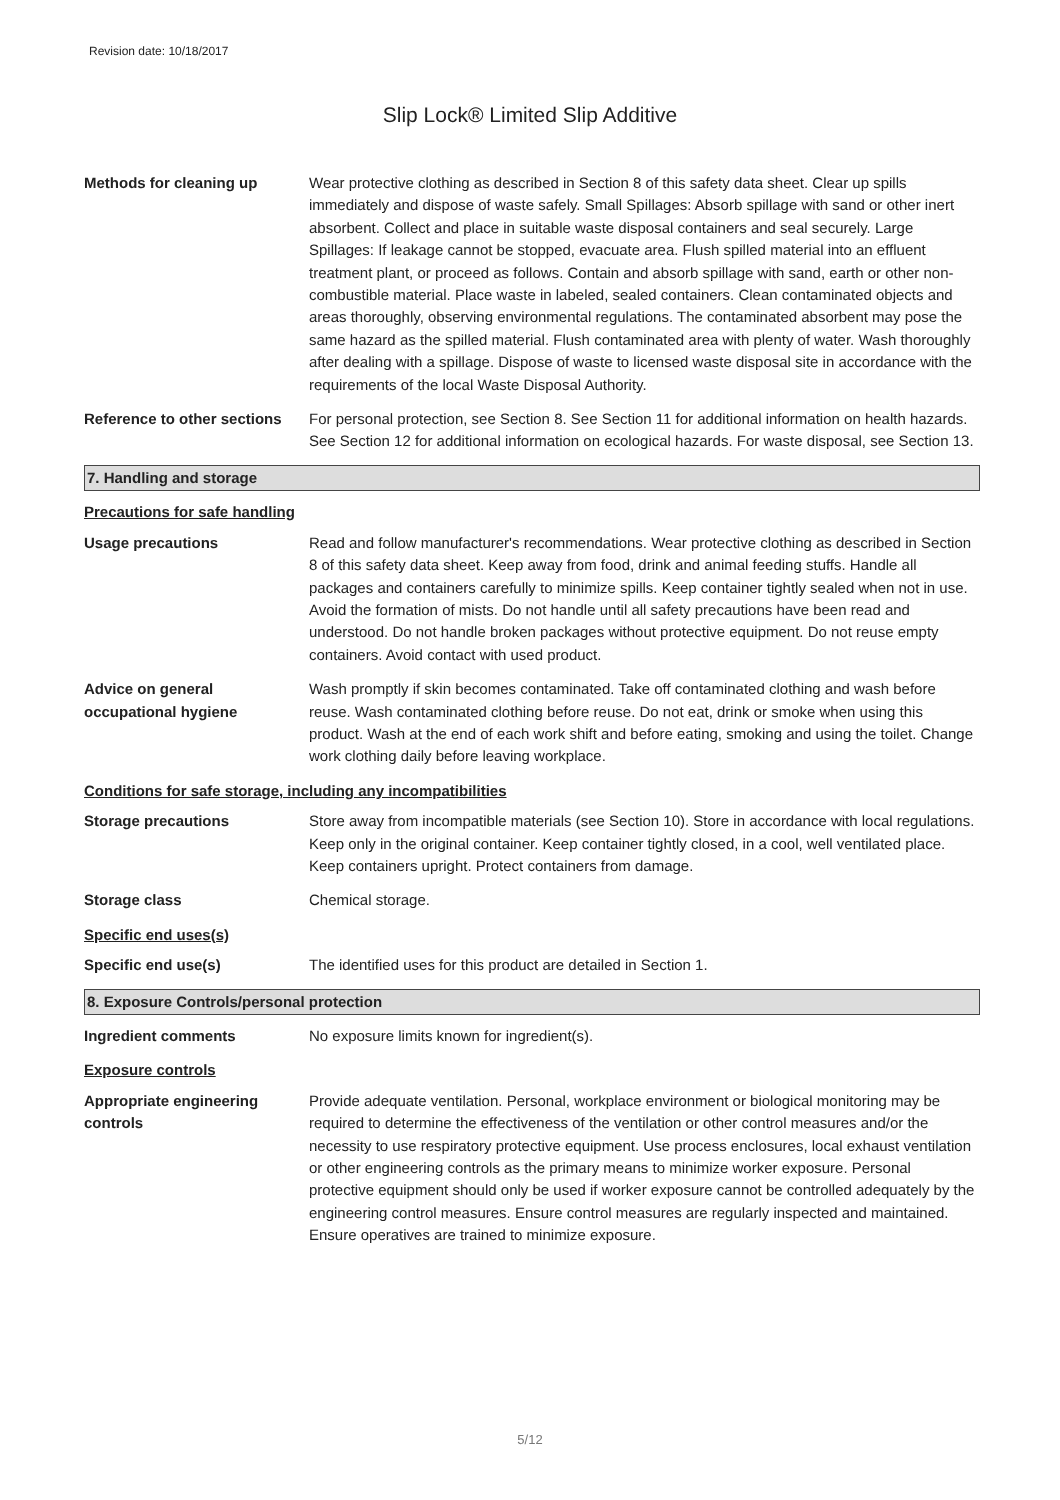Revision date: 10/18/2017
Slip Lock® Limited Slip Additive
Methods for cleaning up Wear protective clothing as described in Section 8 of this safety data sheet. Clear up spills immediately and dispose of waste safely. Small Spillages: Absorb spillage with sand or other inert absorbent. Collect and place in suitable waste disposal containers and seal securely. Large Spillages: If leakage cannot be stopped, evacuate area. Flush spilled material into an effluent treatment plant, or proceed as follows. Contain and absorb spillage with sand, earth or other non-combustible material. Place waste in labeled, sealed containers. Clean contaminated objects and areas thoroughly, observing environmental regulations. The contaminated absorbent may pose the same hazard as the spilled material. Flush contaminated area with plenty of water. Wash thoroughly after dealing with a spillage. Dispose of waste to licensed waste disposal site in accordance with the requirements of the local Waste Disposal Authority.
Reference to other sections
For personal protection, see Section 8. See Section 11 for additional information on health hazards. See Section 12 for additional information on ecological hazards. For waste disposal, see Section 13.
7. Handling and storage
Precautions for safe handling
Usage precautions Read and follow manufacturer's recommendations. Wear protective clothing as described in Section 8 of this safety data sheet. Keep away from food, drink and animal feeding stuffs. Handle all packages and containers carefully to minimize spills. Keep container tightly sealed when not in use. Avoid the formation of mists. Do not handle until all safety precautions have been read and understood. Do not handle broken packages without protective equipment. Do not reuse empty containers. Avoid contact with used product.
Advice on general occupational hygiene
Wash promptly if skin becomes contaminated. Take off contaminated clothing and wash before reuse. Wash contaminated clothing before reuse. Do not eat, drink or smoke when using this product. Wash at the end of each work shift and before eating, smoking and using the toilet. Change work clothing daily before leaving workplace.
Conditions for safe storage, including any incompatibilities
Storage precautions Store away from incompatible materials (see Section 10). Store in accordance with local regulations. Keep only in the original container. Keep container tightly closed, in a cool, well ventilated place. Keep containers upright. Protect containers from damage.
Storage class Chemical storage.
Specific end uses(s)
Specific end use(s) The identified uses for this product are detailed in Section 1.
8. Exposure Controls/personal protection
Ingredient comments No exposure limits known for ingredient(s).
Exposure controls
Appropriate engineering controls
Provide adequate ventilation. Personal, workplace environment or biological monitoring may be required to determine the effectiveness of the ventilation or other control measures and/or the necessity to use respiratory protective equipment. Use process enclosures, local exhaust ventilation or other engineering controls as the primary means to minimize worker exposure. Personal protective equipment should only be used if worker exposure cannot be controlled adequately by the engineering control measures. Ensure control measures are regularly inspected and maintained. Ensure operatives are trained to minimize exposure.
5/12